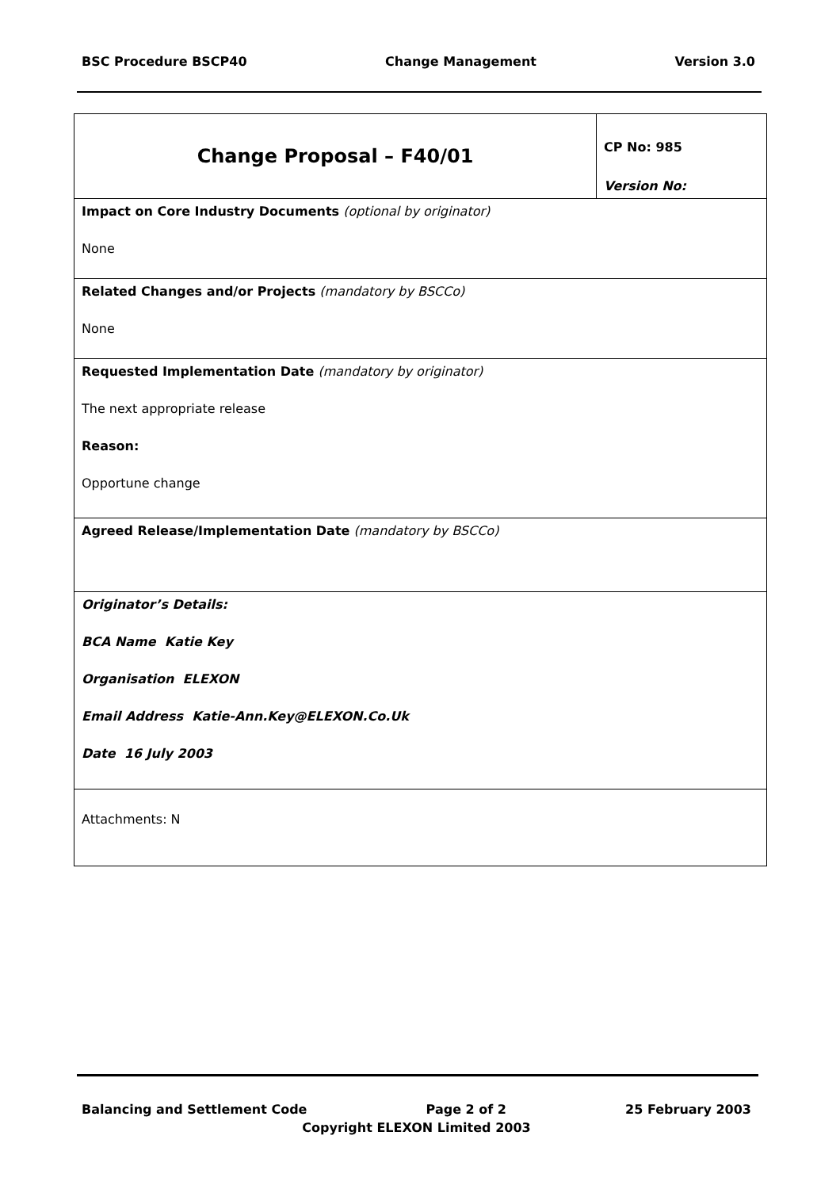BSC Procedure BSCP40 Change Management Version 3.0
| Change Proposal – F40/01 | CP No: 985 Version No: |
| Impact on Core Industry Documents (optional by originator) None | |
| Related Changes and/or Projects (mandatory by BSCCo) None | |
| Requested Implementation Date (mandatory by originator) The next appropriate release Reason: Opportune change | |
| Agreed Release/Implementation Date (mandatory by BSCCo) | |
| Originator’s Details: BCA Name Katie Key Organisation ELEXON Email Address Katie-Ann.Key@ELEXON.Co.Uk Date 16 July 2003 | |
| Attachments: N | |
Balancing and Settlement Code Page 2 of 2 25 February 2003
Copyright ELEXON Limited 2003